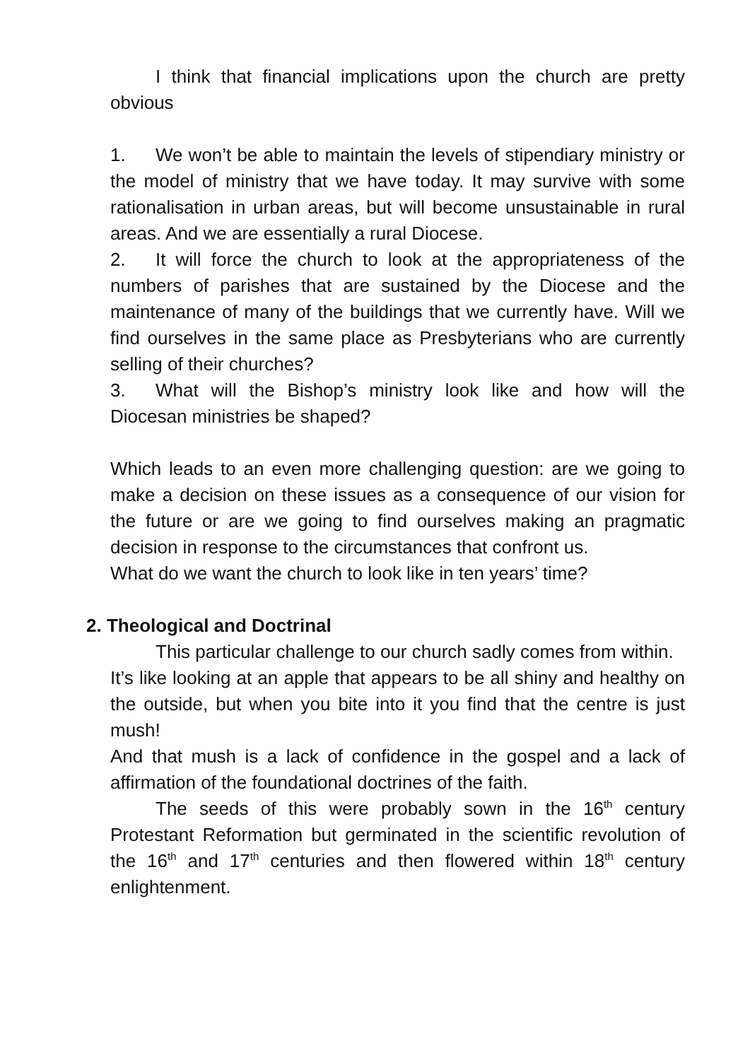I think that financial implications upon the church are pretty obvious
1. We won’t be able to maintain the levels of stipendiary ministry or the model of ministry that we have today. It may survive with some rationalisation in urban areas, but will become unsustainable in rural areas. And we are essentially a rural Diocese.
2. It will force the church to look at the appropriateness of the numbers of parishes that are sustained by the Diocese and the maintenance of many of the buildings that we currently have. Will we find ourselves in the same place as Presbyterians who are currently selling of their churches?
3. What will the Bishop’s ministry look like and how will the Diocesan ministries be shaped?
Which leads to an even more challenging question: are we going to make a decision on these issues as a consequence of our vision for the future or are we going to find ourselves making an pragmatic decision in response to the circumstances that confront us.
What do we want the church to look like in ten years’ time?
2. Theological and Doctrinal
This particular challenge to our church sadly comes from within.
It’s like looking at an apple that appears to be all shiny and healthy on the outside, but when you bite into it you find that the centre is just mush!
And that mush is a lack of confidence in the gospel and a lack of affirmation of the foundational doctrines of the faith.
The seeds of this were probably sown in the 16<sup>th</sup> century Protestant Reformation but germinated in the scientific revolution of the 16<sup>th</sup> and 17<sup>th</sup> centuries and then flowered within 18<sup>th</sup> century enlightenment.